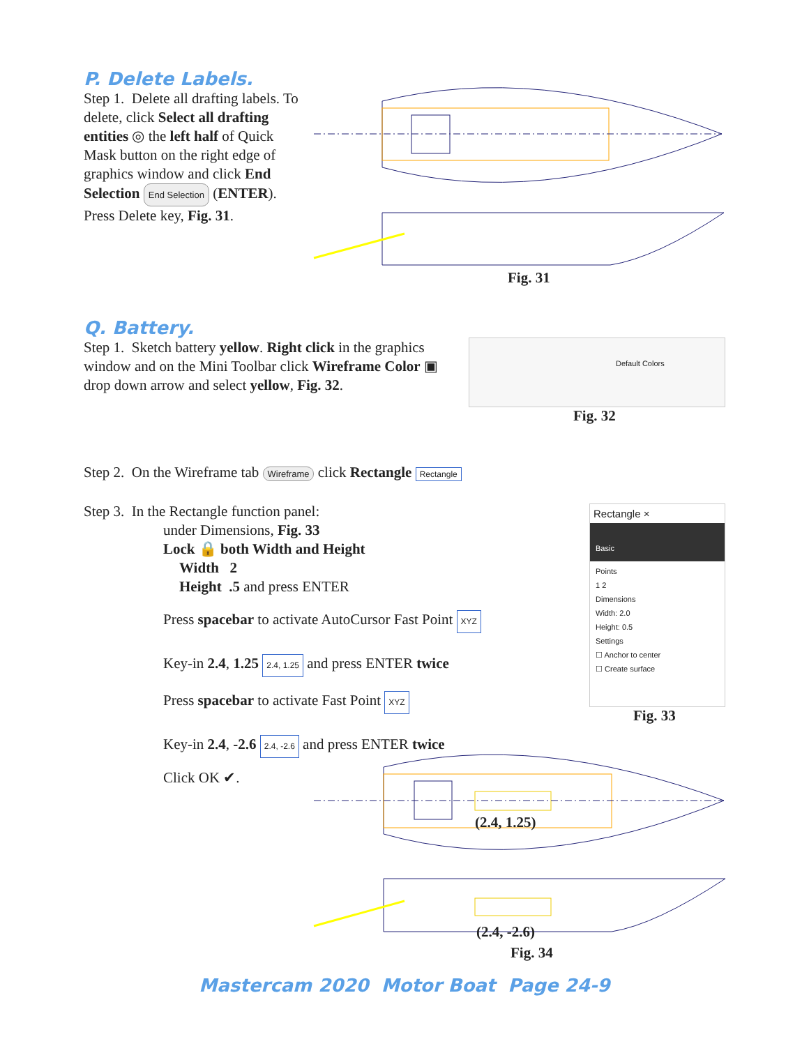P. Delete Labels.
Step 1. Delete all drafting labels. To delete, click Select all drafting entities ◎ the left half of Quick Mask button on the right edge of graphics window and click End Selection End Selection (ENTER). Press Delete key, Fig. 31.
Fig. 31
Q. Battery.
Step 1. Sketch battery yellow. Right click in the graphics window and on the Mini Toolbar click Wireframe Color ▣ drop down arrow and select yellow, Fig. 32.
Default Colors
Fig. 32
Step 2. On the Wireframe tab Wireframe click Rectangle Rectangle
Step 3. In the Rectangle function panel:
under Dimensions, Fig. 33
Lock 🔒 both Width and Height
Width 2
Height .5 and press ENTER
Press spacebar to activate AutoCursor Fast Point XYZ
Key-in 2.4, 1.25 2.4, 1.25 and press ENTER twice
Press spacebar to activate Fast Point XYZ
Key-in 2.4, -2.6 2.4, -2.6 and press ENTER twice
Click OK ✔.
Rectangle ×
Basic
Points
1 2
Dimensions
Width: 2.0
Height: 0.5
Settings
☐ Anchor to center
☐ Create surface
Fig. 33
(2.4, 1.25)
(2.4, -2.6)
Fig. 34
Mastercam 2020 Motor Boat Page 24-9